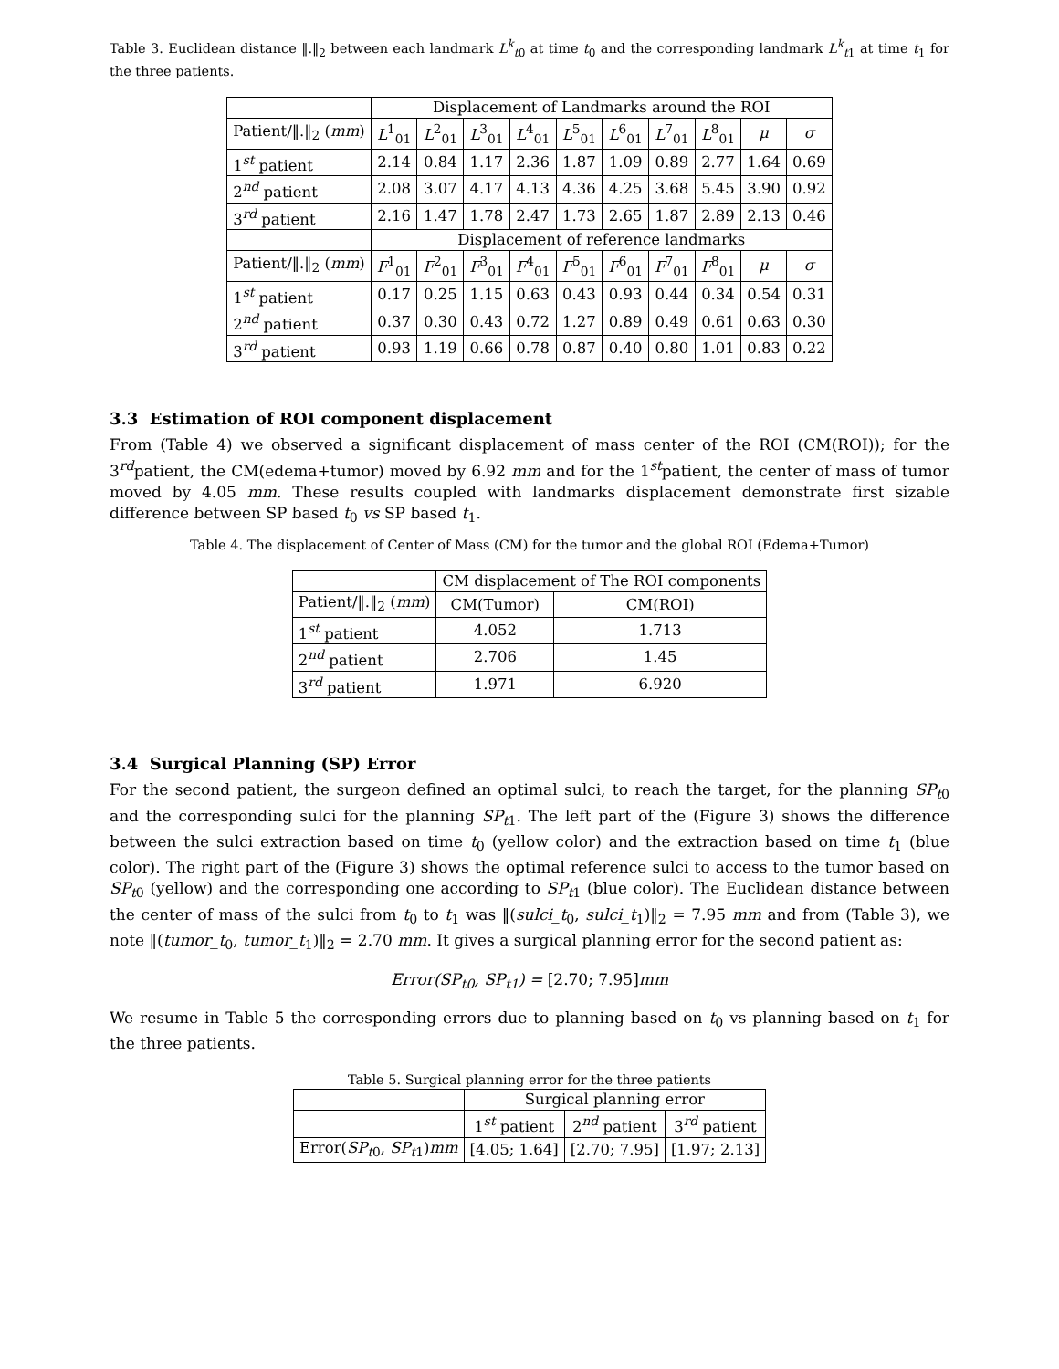Table 3. Euclidean distance ‖.‖<sub>2</sub> between each landmark L<sup>k</sup><sub>t0</sub> at time t<sub>0</sub> and the corresponding landmark L<sup>k</sup><sub>t1</sub> at time t<sub>1</sub> for the three patients.
| | Displacement of Landmarks around the ROI | | | | | | | | | |
| --- | --- | --- | --- | --- | --- | --- | --- | --- | --- | --- |
| Patient/‖.‖<sub>2</sub> ( mm ) | L<sup>1</sup><sub>01</sub> | L<sup>2</sup><sub>01</sub> | L<sup>3</sup><sub>01</sub> | L<sup>4</sup><sub>01</sub> | L<sup>5</sup><sub>01</sub> | L<sup>6</sup><sub>01</sub> | L<sup>7</sup><sub>01</sub> | L<sup>8</sup><sub>01</sub> | μ | σ |
| 1<sup>st</sup> patient | 2.14 | 0.84 | 1.17 | 2.36 | 1.87 | 1.09 | 0.89 | 2.77 | 1.64 | 0.69 |
| 2<sup>nd</sup> patient | 2.08 | 3.07 | 4.17 | 4.13 | 4.36 | 4.25 | 3.68 | 5.45 | 3.90 | 0.92 |
| 3<sup>rd</sup> patient | 2.16 | 1.47 | 1.78 | 2.47 | 1.73 | 2.65 | 1.87 | 2.89 | 2.13 | 0.46 |
| | Displacement of reference landmarks | | | | | | | | | |
| Patient/‖.‖<sub>2</sub> ( mm ) | F<sup>1</sup><sub>01</sub> | F<sup>2</sup><sub>01</sub> | F<sup>3</sup><sub>01</sub> | F<sup>4</sup><sub>01</sub> | F<sup>5</sup><sub>01</sub> | F<sup>6</sup><sub>01</sub> | F<sup>7</sup><sub>01</sub> | F<sup>8</sup><sub>01</sub> | μ | σ |
| 1<sup>st</sup> patient | 0.17 | 0.25 | 1.15 | 0.63 | 0.43 | 0.93 | 0.44 | 0.34 | 0.54 | 0.31 |
| 2<sup>nd</sup> patient | 0.37 | 0.30 | 0.43 | 0.72 | 1.27 | 0.89 | 0.49 | 0.61 | 0.63 | 0.30 |
| 3<sup>rd</sup> patient | 0.93 | 1.19 | 0.66 | 0.78 | 0.87 | 0.40 | 0.80 | 1.01 | 0.83 | 0.22 |
3.3 Estimation of ROI component displacement
From (Table 4) we observed a significant displacement of mass center of the ROI (CM(ROI)); for the 3<sup>rd</sup>patient, the CM(edema+tumor) moved by 6.92 mm and for the 1<sup>st</sup>patient, the center of mass of tumor moved by 4.05 mm. These results coupled with landmarks displacement demonstrate first sizable difference between SP based t<sub>0</sub> vs SP based t<sub>1</sub>.
Table 4. The displacement of Center of Mass (CM) for the tumor and the global ROI (Edema+Tumor)
| | CM displacement of The ROI components | |
| --- | --- | --- |
| Patient/‖.‖<sub>2</sub> ( mm ) | CM(Tumor) | CM(ROI) |
| 1<sup>st</sup> patient | 4.052 | 1.713 |
| 2<sup>nd</sup> patient | 2.706 | 1.45 |
| 3<sup>rd</sup> patient | 1.971 | 6.920 |
3.4 Surgical Planning (SP) Error
For the second patient, the surgeon defined an optimal sulci, to reach the target, for the planning SP<sub>t0</sub> and the corresponding sulci for the planning SP<sub>t1</sub>. The left part of the (Figure 3) shows the difference between the sulci extraction based on time t<sub>0</sub> (yellow color) and the extraction based on time t<sub>1</sub> (blue color). The right part of the (Figure 3) shows the optimal reference sulci to access to the tumor based on SP<sub>t0</sub> (yellow) and the corresponding one according to SP<sub>t1</sub> (blue color). The Euclidean distance between the center of mass of the sulci from t<sub>0</sub> to t<sub>1</sub> was ‖(sulci_t<sub>0</sub>, sulci_t<sub>1</sub>)‖<sub>2</sub> = 7.95 mm and from (Table 3), we note ‖(tumor_t<sub>0</sub>, tumor_t<sub>1</sub>)‖<sub>2</sub> = 2.70 mm. It gives a surgical planning error for the second patient as:
Error(SP<sub>t0</sub>, SP<sub>t1</sub>) = [2.70; 7.95] mm
We resume in Table 5 the corresponding errors due to planning based on t<sub>0</sub> vs planning based on t<sub>1</sub> for the three patients.
Table 5. Surgical planning error for the three patients
| | Surgical planning error | | |
| --- | --- | --- | --- |
| | 1<sup>st</sup> patient | 2<sup>nd</sup> patient | 3<sup>rd</sup> patient |
| Error( SP<sub>t0</sub>, SP<sub>t1</sub>) mm | [4.05; 1.64] | [2.70; 7.95] | [1.97; 2.13] |